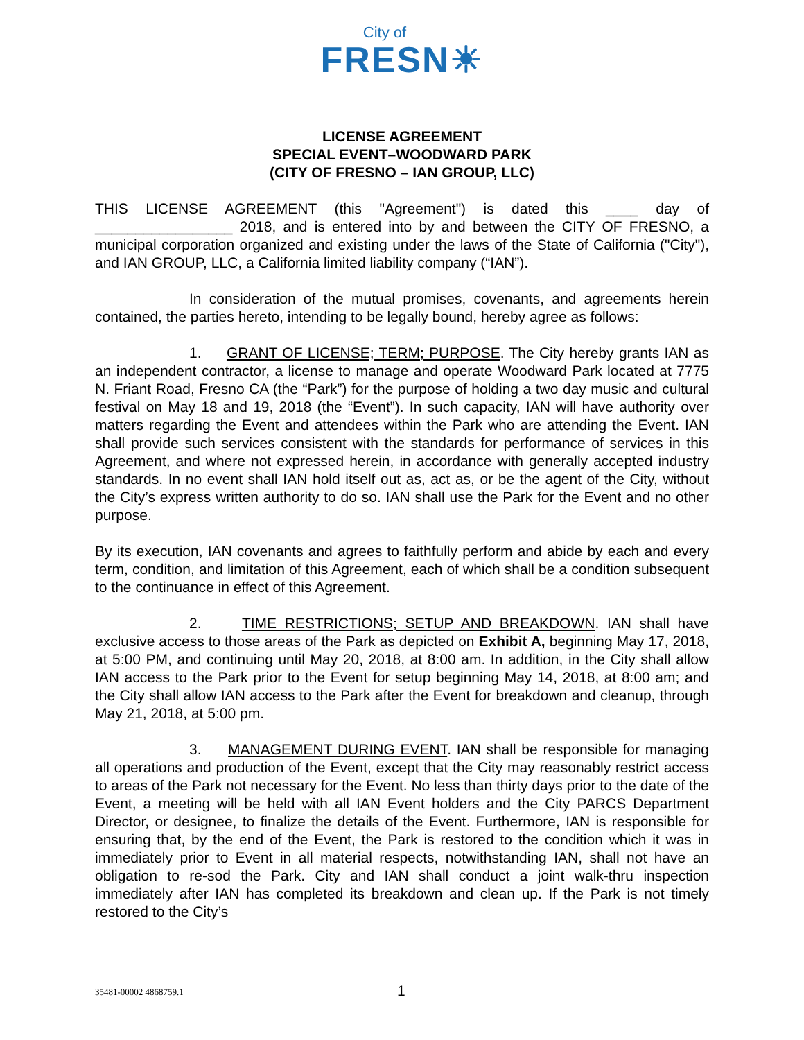City of
FRESN☀
LICENSE AGREEMENT
SPECIAL EVENT–WOODWARD PARK
(CITY OF FRESNO – IAN GROUP, LLC)
THIS LICENSE AGREEMENT (this "Agreement") is dated this ____ day of _________________ 2018, and is entered into by and between the CITY OF FRESNO, a municipal corporation organized and existing under the laws of the State of California ("City"), and IAN GROUP, LLC, a California limited liability company (“IAN”).
In consideration of the mutual promises, covenants, and agreements herein contained, the parties hereto, intending to be legally bound, hereby agree as follows:
1. GRANT OF LICENSE; TERM; PURPOSE. The City hereby grants IAN as an independent contractor, a license to manage and operate Woodward Park located at 7775 N. Friant Road, Fresno CA (the “Park”) for the purpose of holding a two day music and cultural festival on May 18 and 19, 2018 (the “Event”). In such capacity, IAN will have authority over matters regarding the Event and attendees within the Park who are attending the Event. IAN shall provide such services consistent with the standards for performance of services in this Agreement, and where not expressed herein, in accordance with generally accepted industry standards. In no event shall IAN hold itself out as, act as, or be the agent of the City, without the City’s express written authority to do so. IAN shall use the Park for the Event and no other purpose.
By its execution, IAN covenants and agrees to faithfully perform and abide by each and every term, condition, and limitation of this Agreement, each of which shall be a condition subsequent to the continuance in effect of this Agreement.
2. TIME RESTRICTIONS; SETUP AND BREAKDOWN. IAN shall have exclusive access to those areas of the Park as depicted on Exhibit A, beginning May 17, 2018, at 5:00 PM, and continuing until May 20, 2018, at 8:00 am. In addition, in the City shall allow IAN access to the Park prior to the Event for setup beginning May 14, 2018, at 8:00 am; and the City shall allow IAN access to the Park after the Event for breakdown and cleanup, through May 21, 2018, at 5:00 pm.
3. MANAGEMENT DURING EVENT. IAN shall be responsible for managing all operations and production of the Event, except that the City may reasonably restrict access to areas of the Park not necessary for the Event. No less than thirty days prior to the date of the Event, a meeting will be held with all IAN Event holders and the City PARCS Department Director, or designee, to finalize the details of the Event. Furthermore, IAN is responsible for ensuring that, by the end of the Event, the Park is restored to the condition which it was in immediately prior to Event in all material respects, notwithstanding IAN, shall not have an obligation to re-sod the Park. City and IAN shall conduct a joint walk-thru inspection immediately after IAN has completed its breakdown and clean up. If the Park is not timely restored to the City’s
35481-00002 4868759.1 1